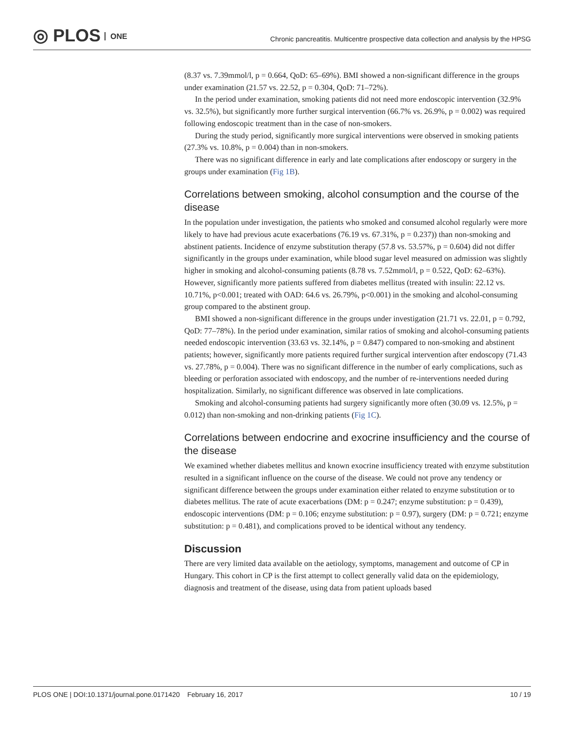◎ PLOS ONE
Chronic pancreatitis. Multicentre prospective data collection and analysis by the HPSG
(8.37 vs. 7.39mmol/l, p = 0.664, QoD: 65–69%). BMI showed a non-significant difference in the groups under examination (21.57 vs. 22.52, p = 0.304, QoD: 71–72%).
In the period under examination, smoking patients did not need more endoscopic intervention (32.9% vs. 32.5%), but significantly more further surgical intervention (66.7% vs. 26.9%, p = 0.002) was required following endoscopic treatment than in the case of non-smokers.
During the study period, significantly more surgical interventions were observed in smoking patients (27.3% vs. 10.8%, p = 0.004) than in non-smokers.
There was no significant difference in early and late complications after endoscopy or surgery in the groups under examination (Fig 1B).
Correlations between smoking, alcohol consumption and the course of the disease
In the population under investigation, the patients who smoked and consumed alcohol regularly were more likely to have had previous acute exacerbations (76.19 vs. 67.31%, p = 0.237)) than non-smoking and abstinent patients. Incidence of enzyme substitution therapy (57.8 vs. 53.57%, p = 0.604) did not differ significantly in the groups under examination, while blood sugar level measured on admission was slightly higher in smoking and alcohol-consuming patients (8.78 vs. 7.52mmol/l, p = 0.522, QoD: 62–63%). However, significantly more patients suffered from diabetes mellitus (treated with insulin: 22.12 vs. 10.71%, p<0.001; treated with OAD: 64.6 vs. 26.79%, p<0.001) in the smoking and alcohol-consuming group compared to the abstinent group.
BMI showed a non-significant difference in the groups under investigation (21.71 vs. 22.01, p = 0.792, QoD: 77–78%). In the period under examination, similar ratios of smoking and alcohol-consuming patients needed endoscopic intervention (33.63 vs. 32.14%, p = 0.847) compared to non-smoking and abstinent patients; however, significantly more patients required further surgical intervention after endoscopy (71.43 vs. 27.78%, p = 0.004). There was no significant difference in the number of early complications, such as bleeding or perforation associated with endoscopy, and the number of re-interventions needed during hospitalization. Similarly, no significant difference was observed in late complications.
Smoking and alcohol-consuming patients had surgery significantly more often (30.09 vs. 12.5%, p = 0.012) than non-smoking and non-drinking patients (Fig 1C).
Correlations between endocrine and exocrine insufficiency and the course of the disease
We examined whether diabetes mellitus and known exocrine insufficiency treated with enzyme substitution resulted in a significant influence on the course of the disease. We could not prove any tendency or significant difference between the groups under examination either related to enzyme substitution or to diabetes mellitus. The rate of acute exacerbations (DM: p = 0.247; enzyme substitution: p = 0.439), endoscopic interventions (DM: p = 0.106; enzyme substitution: p = 0.97), surgery (DM: p = 0.721; enzyme substitution: p = 0.481), and complications proved to be identical without any tendency.
Discussion
There are very limited data available on the aetiology, symptoms, management and outcome of CP in Hungary. This cohort in CP is the first attempt to collect generally valid data on the epidemiology, diagnosis and treatment of the disease, using data from patient uploads based
PLOS ONE | DOI:10.1371/journal.pone.0171420 February 16, 2017 10 / 19